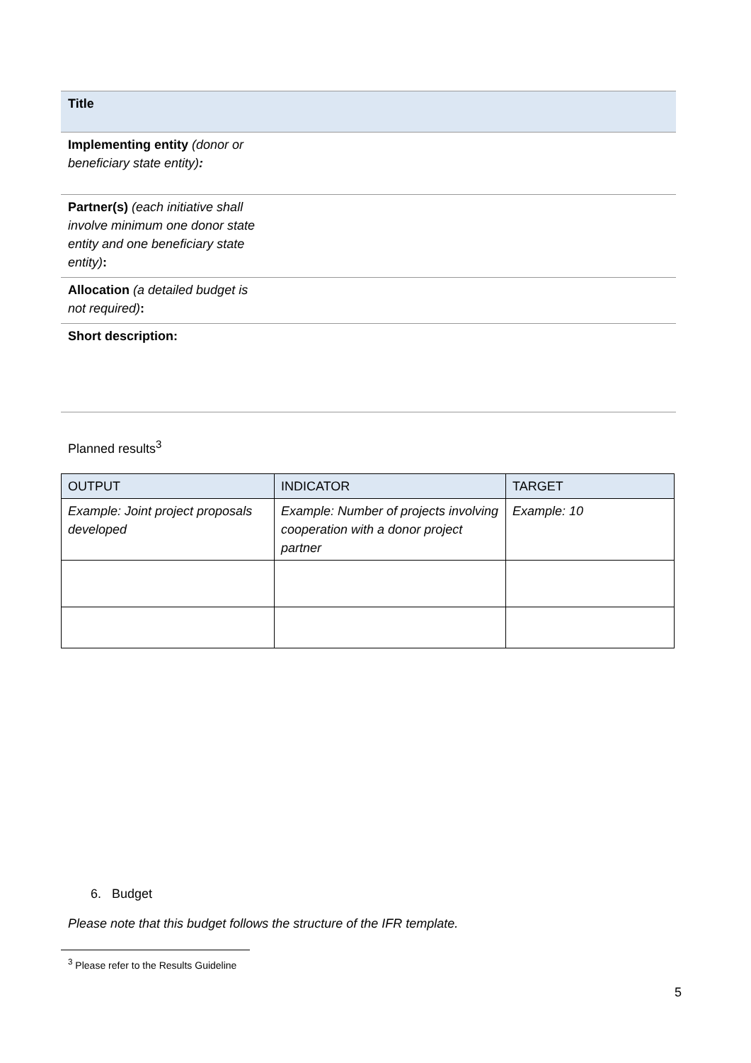| Title | |
| Implementing entity (donor or beneficiary state entity) : | |
| Partner(s) (each initiative shall involve minimum one donor state entity and one beneficiary state entity) : | |
| Allocation (a detailed budget is not required) : | |
| Short description: | |
Planned results<sup>3</sup>
| OUTPUT | INDICATOR | TARGET |
| --- | --- | --- |
| Example: Joint project proposals developed | Example: Number of projects involving cooperation with a donor project partner | Example: 10 |
6. Budget
Please note that this budget follows the structure of the IFR template.
<sup>3</sup> Please refer to the Results Guideline
5